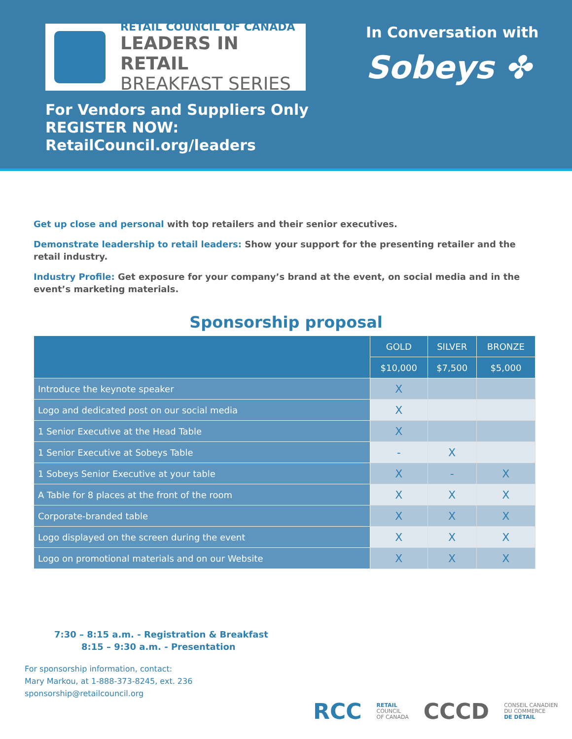RETAIL COUNCIL OF CANADA
LEADERS IN RETAIL
BREAKFAST SERIES
In Conversation with
Sobeys ✤
For Vendors and Suppliers Only
REGISTER NOW:
RetailCouncil.org/leaders
Get up close and personal with top retailers and their senior executives.
Demonstrate leadership to retail leaders: Show your support for the presenting retailer and the retail industry.
Industry Profile: Get exposure for your company’s brand at the event, on social media and in the event’s marketing materials.
Sponsorship proposal
| | GOLD | SILVER | BRONZE |
| --- | --- | --- | --- |
| | $10,000 | $7,500 | $5,000 |
| Introduce the keynote speaker | X | | |
| Logo and dedicated post on our social media | X | | |
| 1 Senior Executive at the Head Table | X | | |
| 1 Senior Executive at Sobeys Table | - | X | |
| 1 Sobeys Senior Executive at your table | X | - | X |
| A Table for 8 places at the front of the room | X | X | X |
| Corporate-branded table | X | X | X |
| Logo displayed on the screen during the event | X | X | X |
| Logo on promotional materials and on our Website | X | X | X |
7:30 – 8:15 a.m. - Registration & Breakfast
8:15 – 9:30 a.m. - Presentation
For sponsorship information, contact:
Mary Markou, at 1-888-373-8245, ext. 236
sponsorship@retailcouncil.org
RCC RETAIL
COUNCIL
OF CANADA CCCD CONSEIL CANADIEN
DU COMMERCE
DE DÉTAIL